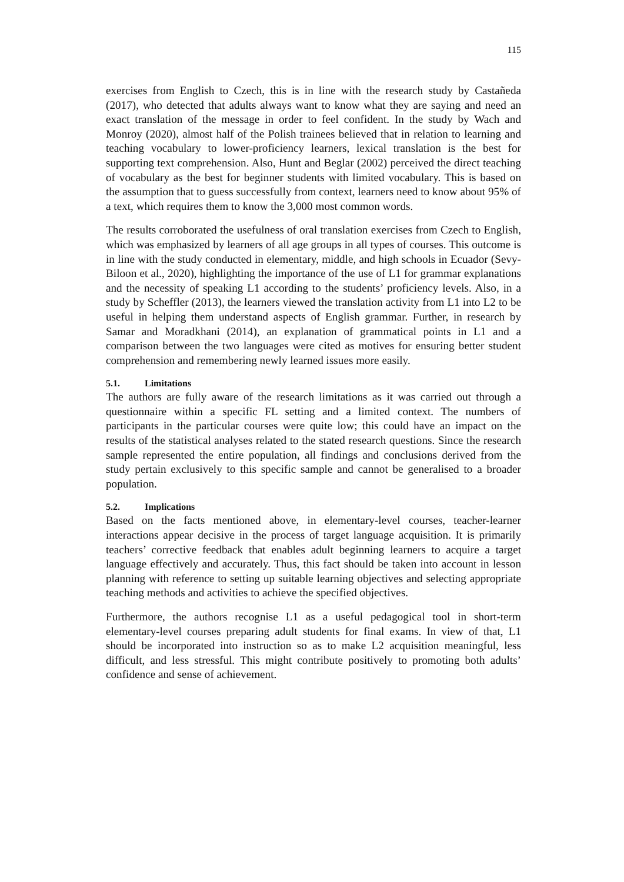115
exercises from English to Czech, this is in line with the research study by Castañeda (2017), who detected that adults always want to know what they are saying and need an exact translation of the message in order to feel confident. In the study by Wach and Monroy (2020), almost half of the Polish trainees believed that in relation to learning and teaching vocabulary to lower-proficiency learners, lexical translation is the best for supporting text comprehension. Also, Hunt and Beglar (2002) perceived the direct teaching of vocabulary as the best for beginner students with limited vocabulary. This is based on the assumption that to guess successfully from context, learners need to know about 95% of a text, which requires them to know the 3,000 most common words.
The results corroborated the usefulness of oral translation exercises from Czech to English, which was emphasized by learners of all age groups in all types of courses. This outcome is in line with the study conducted in elementary, middle, and high schools in Ecuador (Sevy-Biloon et al., 2020), highlighting the importance of the use of L1 for grammar explanations and the necessity of speaking L1 according to the students’ proficiency levels. Also, in a study by Scheffler (2013), the learners viewed the translation activity from L1 into L2 to be useful in helping them understand aspects of English grammar. Further, in research by Samar and Moradkhani (2014), an explanation of grammatical points in L1 and a comparison between the two languages were cited as motives for ensuring better student comprehension and remembering newly learned issues more easily.
5.1. Limitations
The authors are fully aware of the research limitations as it was carried out through a questionnaire within a specific FL setting and a limited context. The numbers of participants in the particular courses were quite low; this could have an impact on the results of the statistical analyses related to the stated research questions. Since the research sample represented the entire population, all findings and conclusions derived from the study pertain exclusively to this specific sample and cannot be generalised to a broader population.
5.2. Implications
Based on the facts mentioned above, in elementary-level courses, teacher-learner interactions appear decisive in the process of target language acquisition. It is primarily teachers’ corrective feedback that enables adult beginning learners to acquire a target language effectively and accurately. Thus, this fact should be taken into account in lesson planning with reference to setting up suitable learning objectives and selecting appropriate teaching methods and activities to achieve the specified objectives.
Furthermore, the authors recognise L1 as a useful pedagogical tool in short-term elementary-level courses preparing adult students for final exams. In view of that, L1 should be incorporated into instruction so as to make L2 acquisition meaningful, less difficult, and less stressful. This might contribute positively to promoting both adults’ confidence and sense of achievement.